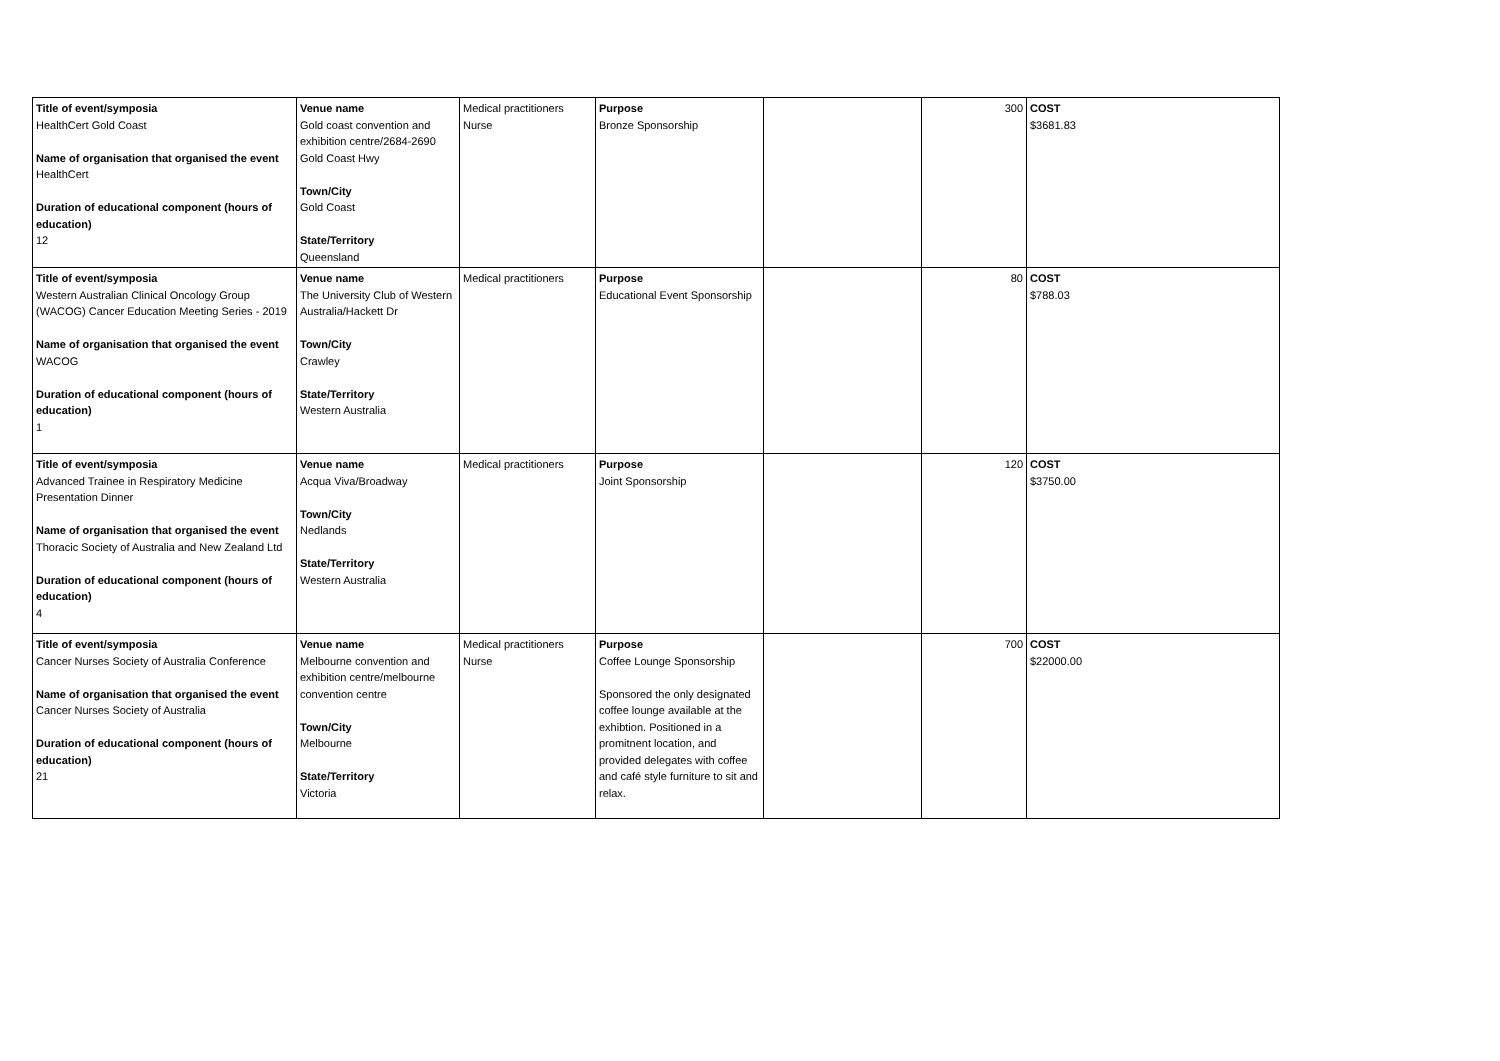| Title of event/symposia HealthCert Gold Coast Name of organisation that organised the event HealthCert Duration of educational component (hours of education) 12 | Venue name Gold coast convention and exhibition centre/2684-2690 Gold Coast Hwy Town/City Gold Coast State/Territory Queensland | Medical practitioners Nurse | Purpose Bronze Sponsorship | | 300 | COST $3681.83 |
| Title of event/symposia Western Australian Clinical Oncology Group (WACOG) Cancer Education Meeting Series - 2019 Name of organisation that organised the event WACOG Duration of educational component (hours of education) 1 | Venue name The University Club of Western Australia/Hackett Dr Town/City Crawley State/Territory Western Australia | Medical practitioners | Purpose Educational Event Sponsorship | | 80 | COST $788.03 |
| Title of event/symposia Advanced Trainee in Respiratory Medicine Presentation Dinner Name of organisation that organised the event Thoracic Society of Australia and New Zealand Ltd Duration of educational component (hours of education) 4 | Venue name Acqua Viva/Broadway Town/City Nedlands State/Territory Western Australia | Medical practitioners | Purpose Joint Sponsorship | | 120 | COST $3750.00 |
| Title of event/symposia Cancer Nurses Society of Australia Conference Name of organisation that organised the event Cancer Nurses Society of Australia Duration of educational component (hours of education) 21 | Venue name Melbourne convention and exhibition centre/melbourne convention centre Town/City Melbourne State/Territory Victoria | Medical practitioners Nurse | Purpose Coffee Lounge Sponsorship Sponsored the only designated coffee lounge available at the exhibtion. Positioned in a promitnent location, and provided delegates with coffee and café style furniture to sit and relax. | | 700 | COST $22000.00 |